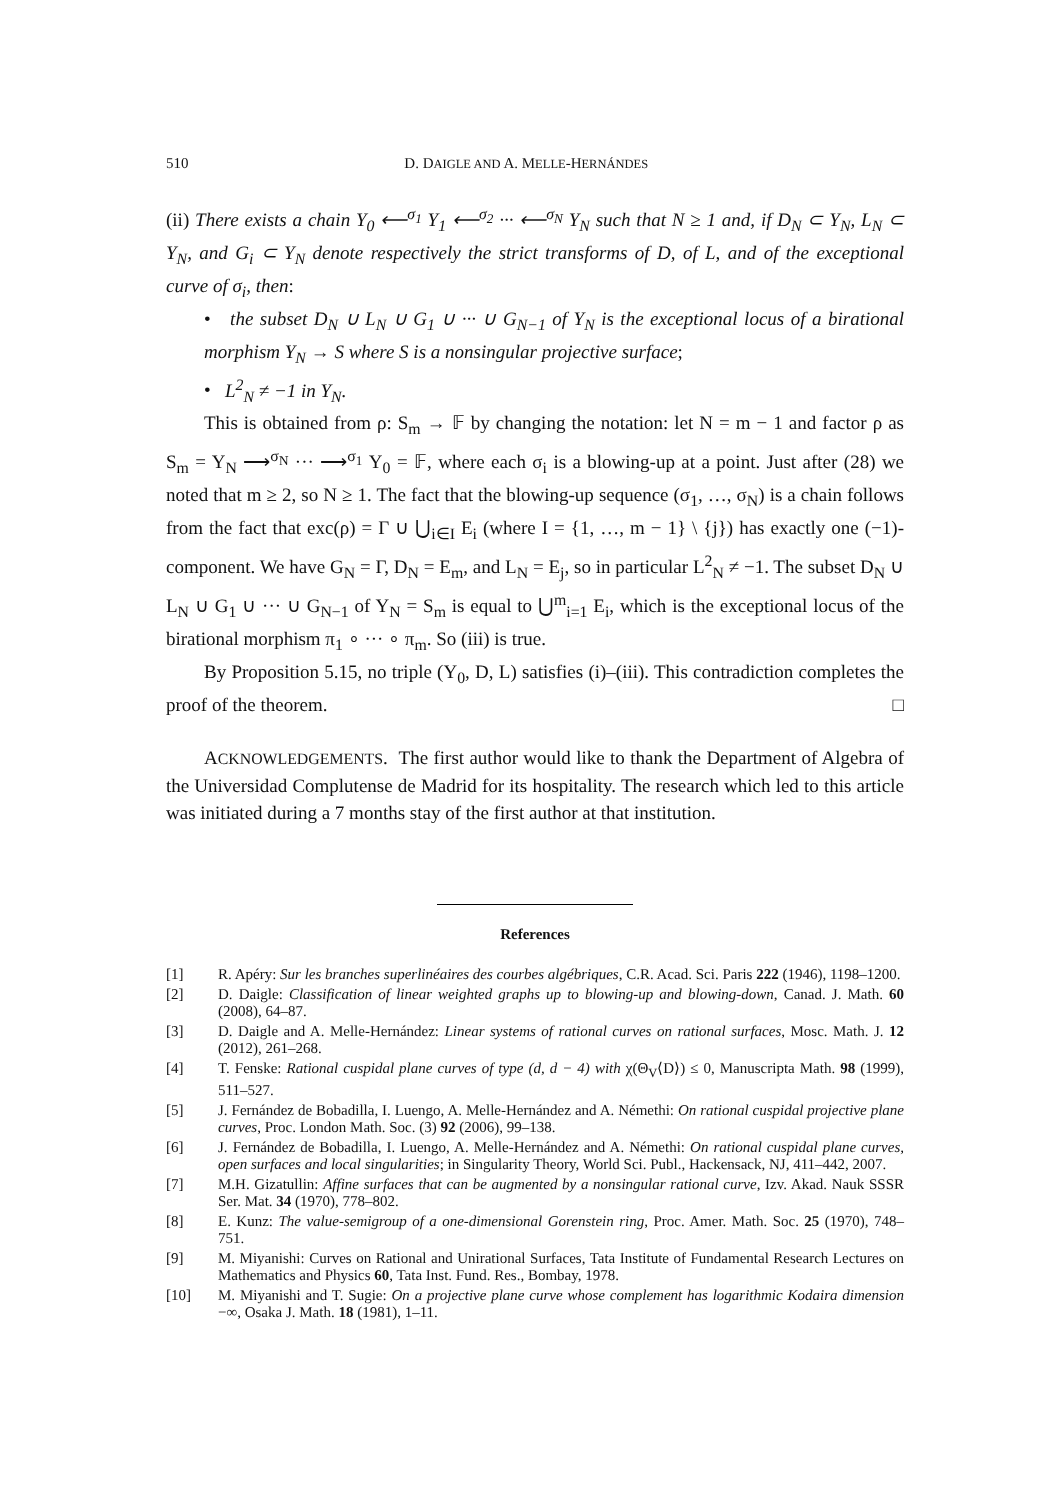510 D. DAIGLE AND A. MELLE-HERNÁNDES
(ii) There exists a chain Y<sub>0</sub> ⟵<sup>σ<sub>1</sub></sup> Y<sub>1</sub> ⟵<sup>σ<sub>2</sub></sup> ··· ⟵<sup>σ<sub>N</sub></sup> Y<sub>N</sub> such that N ≥ 1 and, if D<sub>N</sub> ⊂ Y<sub>N</sub>, L<sub>N</sub> ⊂ Y<sub>N</sub>, and G<sub>i</sub> ⊂ Y<sub>N</sub> denote respectively the strict transforms of D, of L, and of the exceptional curve of σ<sub>i</sub>, then:
• the subset D<sub>N</sub> ∪ L<sub>N</sub> ∪ G<sub>1</sub> ∪ ··· ∪ G<sub>N−1</sub> of Y<sub>N</sub> is the exceptional locus of a birational morphism Y<sub>N</sub> → S where S is a nonsingular projective surface;
• L<sup>2</sup><sub>N</sub> ≠ −1 in Y<sub>N</sub>.
This is obtained from ρ: S<sub>m</sub> → 𝔽 by changing the notation: let N = m − 1 and factor ρ as S<sub>m</sub> = Y<sub>N</sub> ⟶<sup>σ<sub>N</sub></sup> ··· ⟶<sup>σ<sub>1</sub></sup> Y<sub>0</sub> = 𝔽, where each σ<sub>i</sub> is a blowing-up at a point. Just after (28) we noted that m ≥ 2, so N ≥ 1. The fact that the blowing-up sequence (σ<sub>1</sub>, …, σ<sub>N</sub>) is a chain follows from the fact that exc(ρ) = Γ ∪ ⋃<sub>i∈I</sub> E<sub>i</sub> (where I = {1, …, m − 1} \ {j}) has exactly one (−1)-component. We have G<sub>N</sub> = Γ, D<sub>N</sub> = E<sub>m</sub>, and L<sub>N</sub> = E<sub>j</sub>, so in particular L<sup>2</sup><sub>N</sub> ≠ −1. The subset D<sub>N</sub> ∪ L<sub>N</sub> ∪ G<sub>1</sub> ∪ ··· ∪ G<sub>N−1</sub> of Y<sub>N</sub> = S<sub>m</sub> is equal to ⋃<sup>m</sup><sub>i=1</sub> E<sub>i</sub>, which is the exceptional locus of the birational morphism π<sub>1</sub> ∘ ··· ∘ π<sub>m</sub>. So (iii) is true.
By Proposition 5.15, no triple (Y<sub>0</sub>, D, L) satisfies (i)–(iii). This contradiction completes the proof of the theorem. □
ACKNOWLEDGEMENTS. The first author would like to thank the Department of Algebra of the Universidad Complutense de Madrid for its hospitality. The research which led to this article was initiated during a 7 months stay of the first author at that institution.
References
[1] R. Apéry: Sur les branches superlinéaires des courbes algébriques, C.R. Acad. Sci. Paris 222 (1946), 1198–1200.
[2] D. Daigle: Classification of linear weighted graphs up to blowing-up and blowing-down, Canad. J. Math. 60 (2008), 64–87.
[3] D. Daigle and A. Melle-Hernández: Linear systems of rational curves on rational surfaces, Mosc. Math. J. 12 (2012), 261–268.
[4] T. Fenske: Rational cuspidal plane curves of type (d, d − 4) with χ(Θ<sub>V</sub>⟨D⟩) ≤ 0, Manuscripta Math. 98 (1999), 511–527.
[5] J. Fernández de Bobadilla, I. Luengo, A. Melle-Hernández and A. Némethi: On rational cuspidal projective plane curves, Proc. London Math. Soc. (3) 92 (2006), 99–138.
[6] J. Fernández de Bobadilla, I. Luengo, A. Melle-Hernández and A. Némethi: On rational cuspidal plane curves, open surfaces and local singularities; in Singularity Theory, World Sci. Publ., Hackensack, NJ, 411–442, 2007.
[7] M.H. Gizatullin: Affine surfaces that can be augmented by a nonsingular rational curve, Izv. Akad. Nauk SSSR Ser. Mat. 34 (1970), 778–802.
[8] E. Kunz: The value-semigroup of a one-dimensional Gorenstein ring, Proc. Amer. Math. Soc. 25 (1970), 748–751.
[9] M. Miyanishi: Curves on Rational and Unirational Surfaces, Tata Institute of Fundamental Research Lectures on Mathematics and Physics 60, Tata Inst. Fund. Res., Bombay, 1978.
[10] M. Miyanishi and T. Sugie: On a projective plane curve whose complement has logarithmic Kodaira dimension −∞, Osaka J. Math. 18 (1981), 1–11.